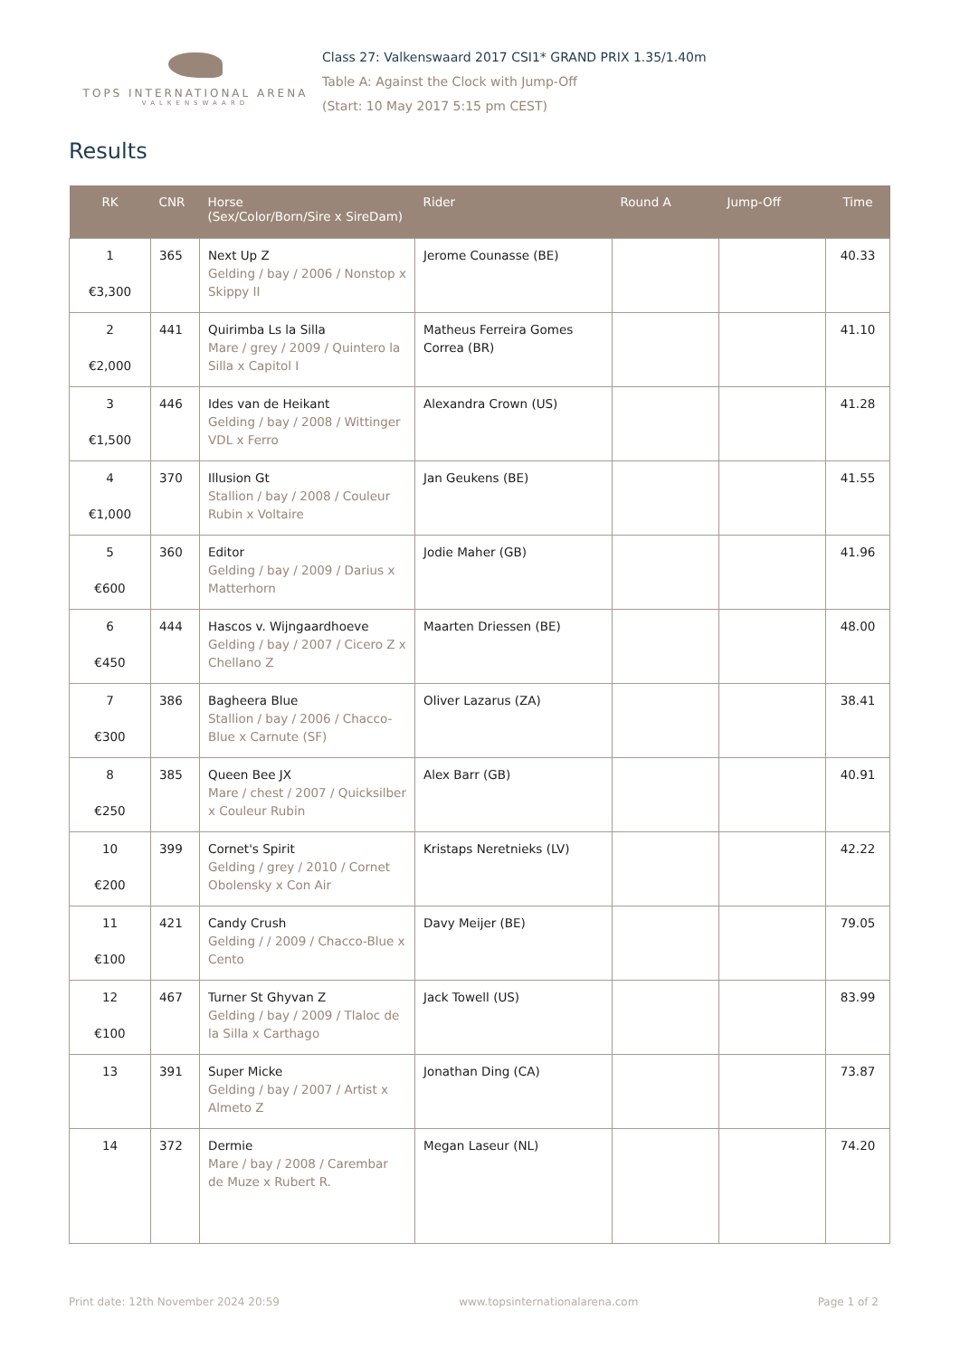TOPS INTERNATIONAL ARENA
VALKENSWAARD
Class 27: Valkenswaard 2017 CSI1* GRAND PRIX 1.35/1.40m
Table A: Against the Clock with Jump-Off
(Start: 10 May 2017 5:15 pm CEST)
Results
| RK | CNR | Horse (Sex/Color/Born/Sire x SireDam) | Rider | Round A | Jump-Off | Time |
| --- | --- | --- | --- | --- | --- | --- |
| 1 €3,300 | 365 | Next Up Z Gelding / bay / 2006 / Nonstop x Skippy II | Jerome Counasse (BE) | | | 40.33 |
| 2 €2,000 | 441 | Quirimba Ls la Silla Mare / grey / 2009 / Quintero la Silla x Capitol I | Matheus Ferreira Gomes Correa (BR) | | | 41.10 |
| 3 €1,500 | 446 | Ides van de Heikant Gelding / bay / 2008 / Wittinger VDL x Ferro | Alexandra Crown (US) | | | 41.28 |
| 4 €1,000 | 370 | Illusion Gt Stallion / bay / 2008 / Couleur Rubin x Voltaire | Jan Geukens (BE) | | | 41.55 |
| 5 €600 | 360 | Editor Gelding / bay / 2009 / Darius x Matterhorn | Jodie Maher (GB) | | | 41.96 |
| 6 €450 | 444 | Hascos v. Wijngaardhoeve Gelding / bay / 2007 / Cicero Z x Chellano Z | Maarten Driessen (BE) | | | 48.00 |
| 7 €300 | 386 | Bagheera Blue Stallion / bay / 2006 / Chacco-Blue x Carnute (SF) | Oliver Lazarus (ZA) | | | 38.41 |
| 8 €250 | 385 | Queen Bee JX Mare / chest / 2007 / Quicksilber x Couleur Rubin | Alex Barr (GB) | | | 40.91 |
| 10 €200 | 399 | Cornet's Spirit Gelding / grey / 2010 / Cornet Obolensky x Con Air | Kristaps Neretnieks (LV) | | | 42.22 |
| 11 €100 | 421 | Candy Crush Gelding / / 2009 / Chacco-Blue x Cento | Davy Meijer (BE) | | | 79.05 |
| 12 €100 | 467 | Turner St Ghyvan Z Gelding / bay / 2009 / Tlaloc de la Silla x Carthago | Jack Towell (US) | | | 83.99 |
| 13 | 391 | Super Micke Gelding / bay / 2007 / Artist x Almeto Z | Jonathan Ding (CA) | | | 73.87 |
| 14 | 372 | Dermie Mare / bay / 2008 / Carembar de Muze x Rubert R. | Megan Laseur (NL) | | | 74.20 |
Print date: 12th November 2024 20:59 www.topsinternationalarena.com Page 1 of 2